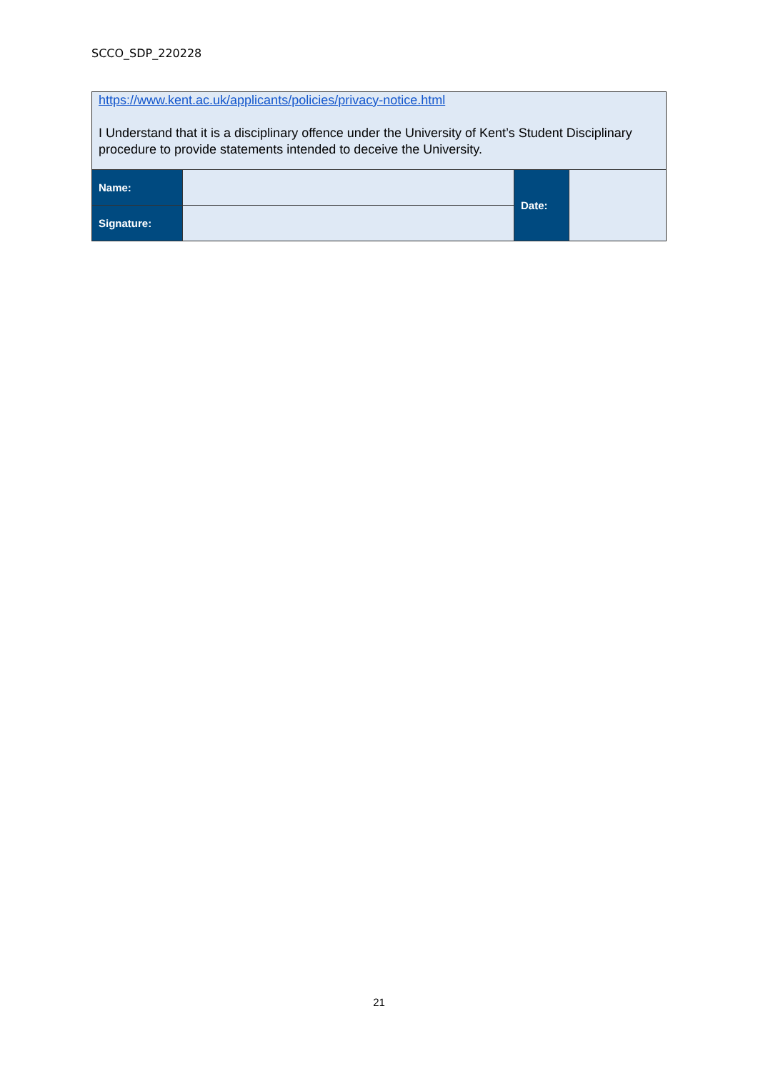SCCO_SDP_220228
| https://www.kent.ac.uk/applicants/policies/privacy-notice.html I Understand that it is a disciplinary offence under the University of Kent’s Student Disciplinary procedure to provide statements intended to deceive the University. | | | |
| Name: | | Date: | |
| Signature: | | | |
21